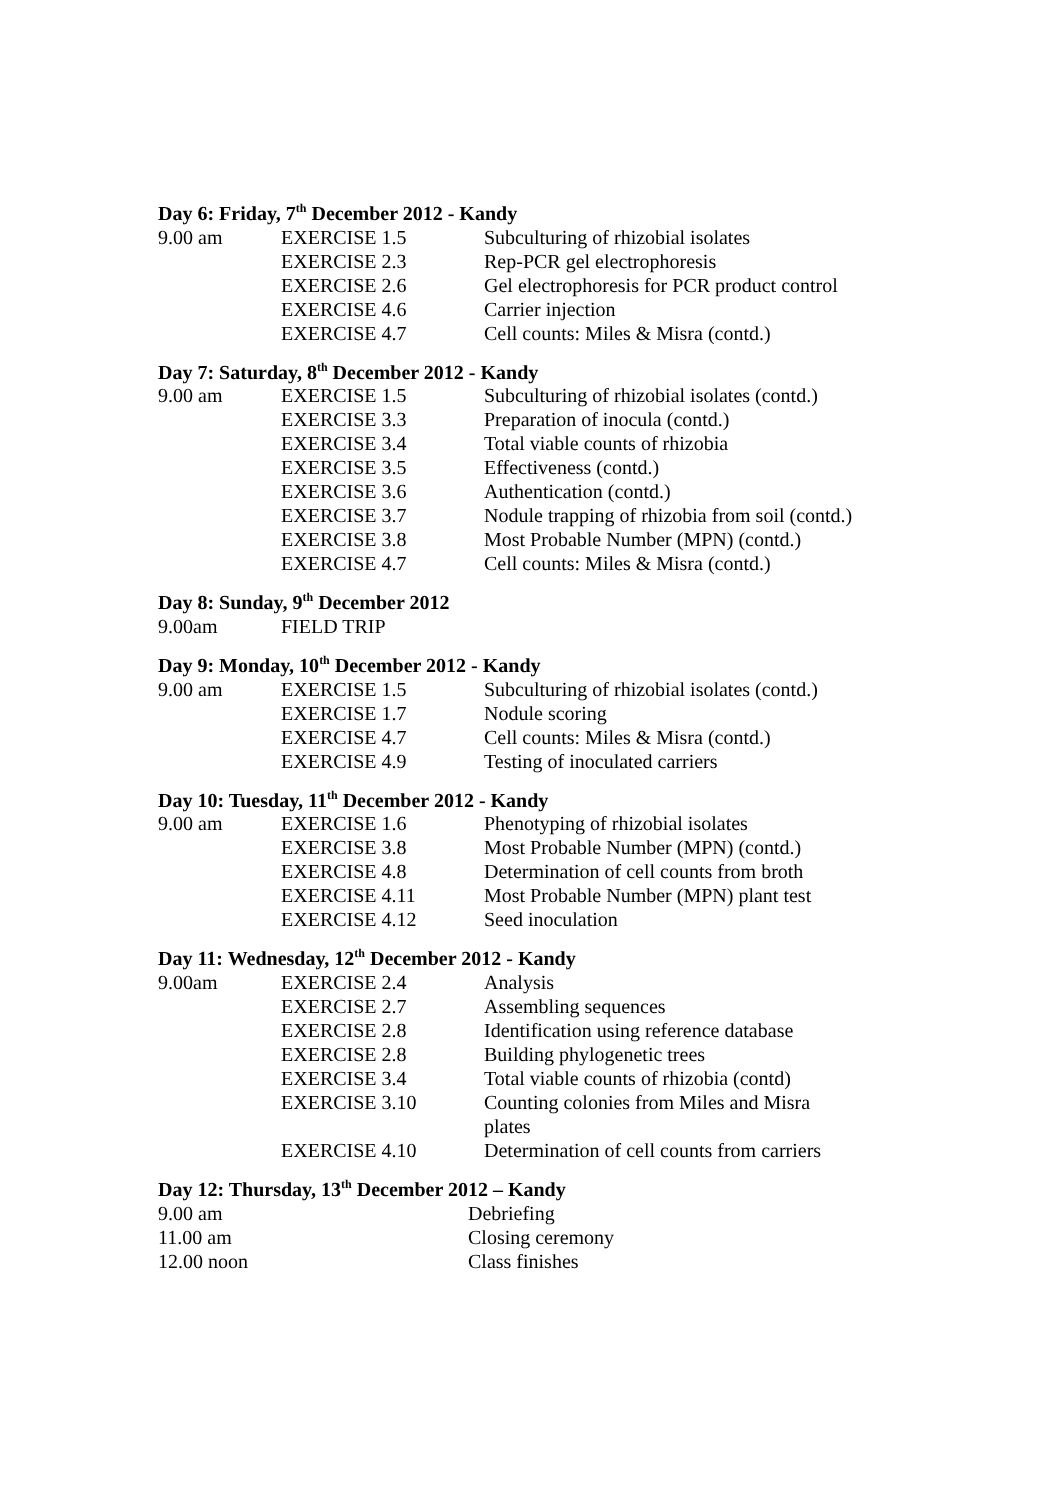Day 6: Friday, 7<sup>th</sup> December 2012 - Kandy
| 9.00 am | EXERCISE 1.5 | Subculturing of rhizobial isolates |
| | EXERCISE 2.3 | Rep-PCR gel electrophoresis |
| | EXERCISE 2.6 | Gel electrophoresis for PCR product control |
| | EXERCISE 4.6 | Carrier injection |
| | EXERCISE 4.7 | Cell counts: Miles & Misra (contd.) |
Day 7: Saturday, 8<sup>th</sup> December 2012 - Kandy
| 9.00 am | EXERCISE 1.5 | Subculturing of rhizobial isolates (contd.) |
| | EXERCISE 3.3 | Preparation of inocula (contd.) |
| | EXERCISE 3.4 | Total viable counts of rhizobia |
| | EXERCISE 3.5 | Effectiveness (contd.) |
| | EXERCISE 3.6 | Authentication (contd.) |
| | EXERCISE 3.7 | Nodule trapping of rhizobia from soil (contd.) |
| | EXERCISE 3.8 | Most Probable Number (MPN) (contd.) |
| | EXERCISE 4.7 | Cell counts: Miles & Misra (contd.) |
Day 8: Sunday, 9<sup>th</sup> December 2012
| 9.00am | FIELD TRIP |
Day 9: Monday, 10<sup>th</sup> December 2012 - Kandy
| 9.00 am | EXERCISE 1.5 | Subculturing of rhizobial isolates (contd.) |
| | EXERCISE 1.7 | Nodule scoring |
| | EXERCISE 4.7 | Cell counts: Miles & Misra (contd.) |
| | EXERCISE 4.9 | Testing of inoculated carriers |
Day 10: Tuesday, 11<sup>th</sup> December 2012 - Kandy
| 9.00 am | EXERCISE 1.6 | Phenotyping of rhizobial isolates |
| | EXERCISE 3.8 | Most Probable Number (MPN) (contd.) |
| | EXERCISE 4.8 | Determination of cell counts from broth |
| | EXERCISE 4.11 | Most Probable Number (MPN) plant test |
| | EXERCISE 4.12 | Seed inoculation |
Day 11: Wednesday, 12<sup>th</sup> December 2012 - Kandy
| 9.00am | EXERCISE 2.4 | Analysis |
| | EXERCISE 2.7 | Assembling sequences |
| | EXERCISE 2.8 | Identification using reference database |
| | EXERCISE 2.8 | Building phylogenetic trees |
| | EXERCISE 3.4 | Total viable counts of rhizobia (contd) |
| | EXERCISE 3.10 | Counting colonies from Miles and Misra plates |
| | EXERCISE 4.10 | Determination of cell counts from carriers |
Day 12: Thursday, 13<sup>th</sup> December 2012 – Kandy
| 9.00 am | Debriefing |
| 11.00 am | Closing ceremony |
| 12.00 noon | Class finishes |